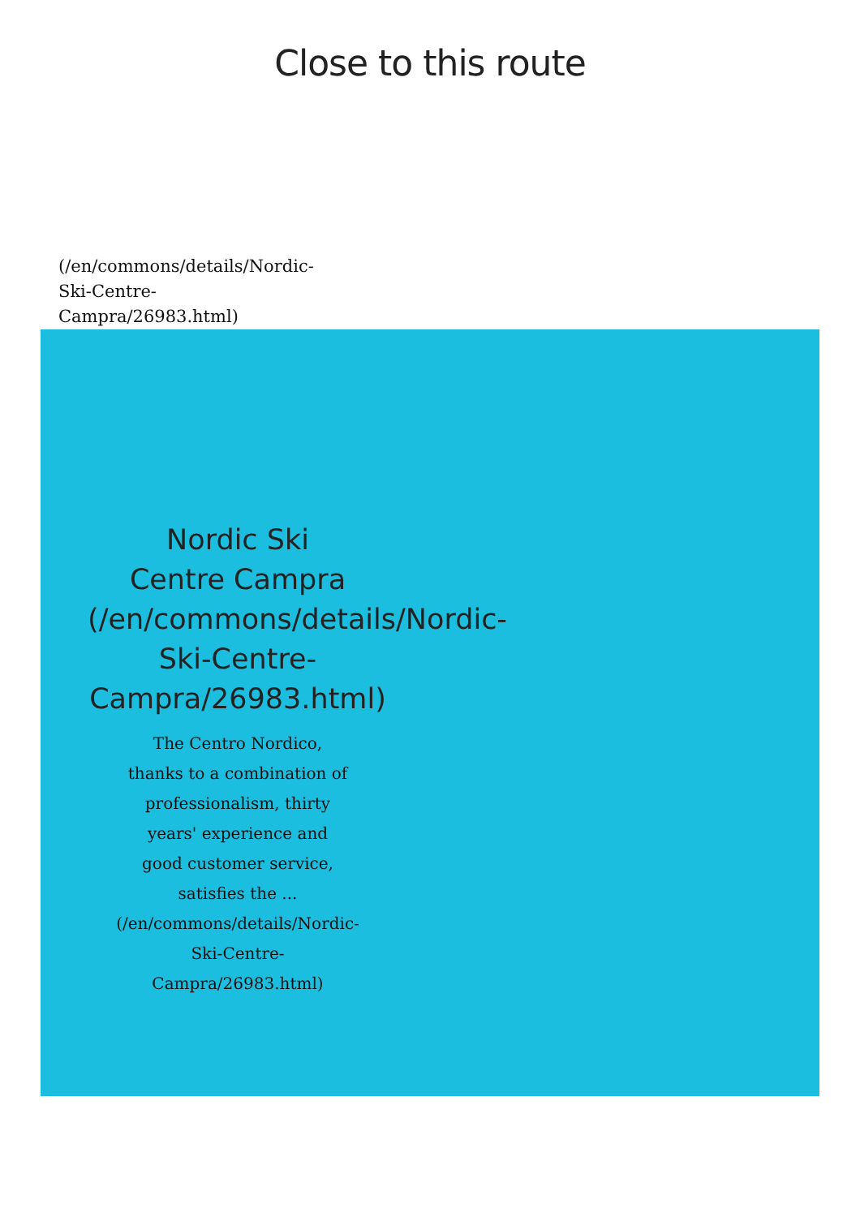Close to this route
(/en/commons/details/Nordic-
Ski-Centre-
Campra/26983.html)
Nordic Ski
Centre Campra
(/en/commons/details/Nordic-
Ski-Centre-
Campra/26983.html)
The Centro Nordico,
thanks to a combination of
professionalism, thirty
years' experience and
good customer service,
satisfies the ...
(/en/commons/details/Nordic-
Ski-Centre-
Campra/26983.html)